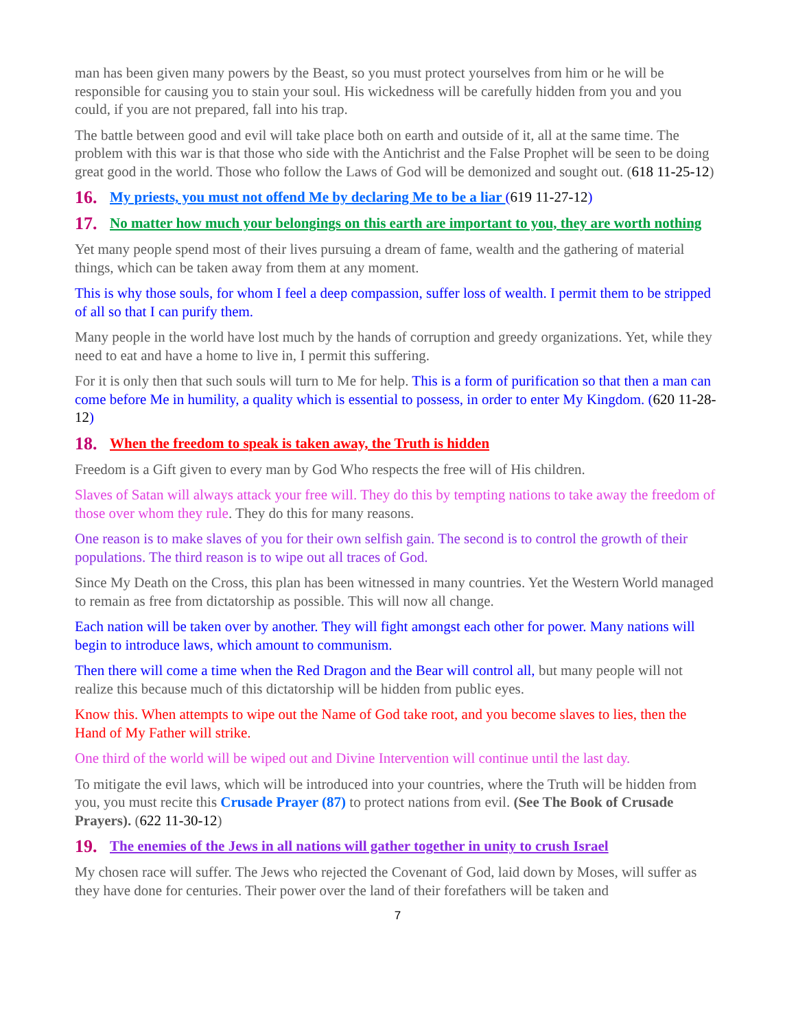man has been given many powers by the Beast, so you must protect yourselves from him or he will be responsible for causing you to stain your soul. His wickedness will be carefully hidden from you and you could, if you are not prepared, fall into his trap.
The battle between good and evil will take place both on earth and outside of it, all at the same time. The problem with this war is that those who side with the Antichrist and the False Prophet will be seen to be doing great good in the world. Those who follow the Laws of God will be demonized and sought out. (618 11-25-12)
16. My priests, you must not offend Me by declaring Me to be a liar (619 11-27-12)
17. No matter how much your belongings on this earth are important to you, they are worth nothing
Yet many people spend most of their lives pursuing a dream of fame, wealth and the gathering of material things, which can be taken away from them at any moment.
This is why those souls, for whom I feel a deep compassion, suffer loss of wealth. I permit them to be stripped of all so that I can purify them.
Many people in the world have lost much by the hands of corruption and greedy organizations. Yet, while they need to eat and have a home to live in, I permit this suffering.
For it is only then that such souls will turn to Me for help. This is a form of purification so that then a man can come before Me in humility, a quality which is essential to possess, in order to enter My Kingdom. (620 11-28-12)
18. When the freedom to speak is taken away, the Truth is hidden
Freedom is a Gift given to every man by God Who respects the free will of His children.
Slaves of Satan will always attack your free will. They do this by tempting nations to take away the freedom of those over whom they rule. They do this for many reasons.
One reason is to make slaves of you for their own selfish gain. The second is to control the growth of their populations. The third reason is to wipe out all traces of God.
Since My Death on the Cross, this plan has been witnessed in many countries. Yet the Western World managed to remain as free from dictatorship as possible. This will now all change.
Each nation will be taken over by another. They will fight amongst each other for power. Many nations will begin to introduce laws, which amount to communism.
Then there will come a time when the Red Dragon and the Bear will control all, but many people will not realize this because much of this dictatorship will be hidden from public eyes.
Know this. When attempts to wipe out the Name of God take root, and you become slaves to lies, then the Hand of My Father will strike.
One third of the world will be wiped out and Divine Intervention will continue until the last day.
To mitigate the evil laws, which will be introduced into your countries, where the Truth will be hidden from you, you must recite this Crusade Prayer (87) to protect nations from evil. (See The Book of Crusade Prayers). (622 11-30-12)
19. The enemies of the Jews in all nations will gather together in unity to crush Israel
My chosen race will suffer. The Jews who rejected the Covenant of God, laid down by Moses, will suffer as they have done for centuries. Their power over the land of their forefathers will be taken and
7